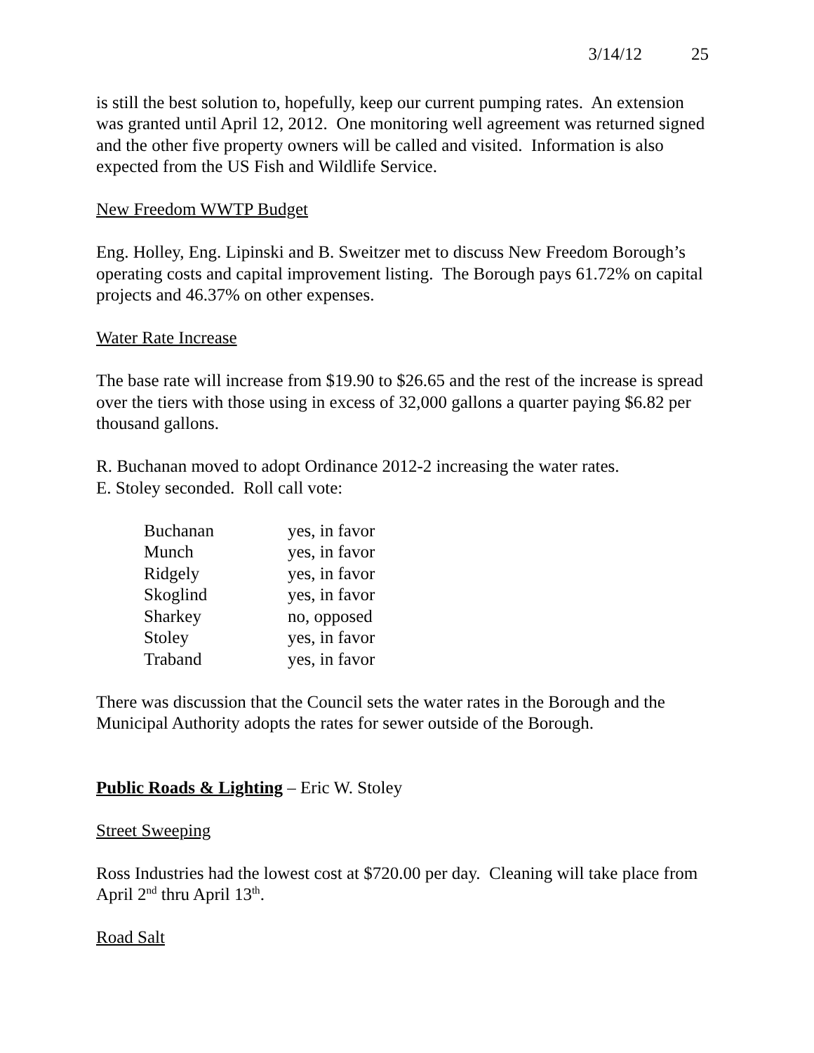3/14/12 25
is still the best solution to, hopefully, keep our current pumping rates. An extension was granted until April 12, 2012. One monitoring well agreement was returned signed and the other five property owners will be called and visited. Information is also expected from the US Fish and Wildlife Service.
New Freedom WWTP Budget
Eng. Holley, Eng. Lipinski and B. Sweitzer met to discuss New Freedom Borough’s operating costs and capital improvement listing. The Borough pays 61.72% on capital projects and 46.37% on other expenses.
Water Rate Increase
The base rate will increase from $19.90 to $26.65 and the rest of the increase is spread over the tiers with those using in excess of 32,000 gallons a quarter paying $6.82 per thousand gallons.
R. Buchanan moved to adopt Ordinance 2012-2 increasing the water rates.
E. Stoley seconded. Roll call vote:
| Buchanan | yes, in favor |
| Munch | yes, in favor |
| Ridgely | yes, in favor |
| Skoglind | yes, in favor |
| Sharkey | no, opposed |
| Stoley | yes, in favor |
| Traband | yes, in favor |
There was discussion that the Council sets the water rates in the Borough and the Municipal Authority adopts the rates for sewer outside of the Borough.
Public Roads & Lighting – Eric W. Stoley
Street Sweeping
Ross Industries had the lowest cost at $720.00 per day. Cleaning will take place from April 2<sup>nd</sup> thru April 13<sup>th</sup>.
Road Salt